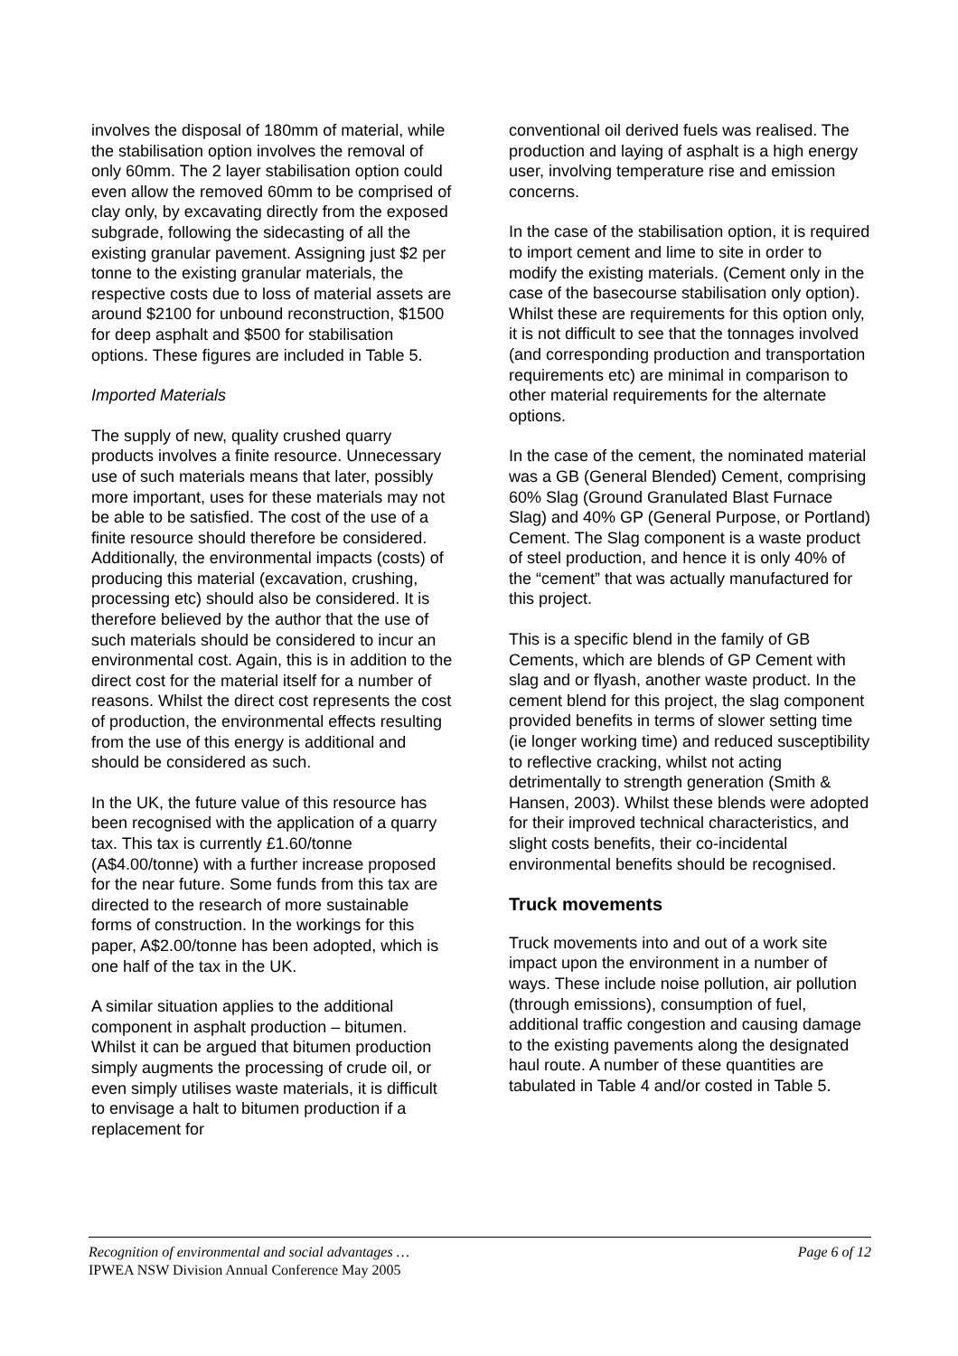involves the disposal of 180mm of material, while the stabilisation option involves the removal of only 60mm. The 2 layer stabilisation option could even allow the removed 60mm to be comprised of clay only, by excavating directly from the exposed subgrade, following the sidecasting of all the existing granular pavement. Assigning just $2 per tonne to the existing granular materials, the respective costs due to loss of material assets are around $2100 for unbound reconstruction, $1500 for deep asphalt and $500 for stabilisation options. These figures are included in Table 5.
Imported Materials
The supply of new, quality crushed quarry products involves a finite resource. Unnecessary use of such materials means that later, possibly more important, uses for these materials may not be able to be satisfied. The cost of the use of a finite resource should therefore be considered. Additionally, the environmental impacts (costs) of producing this material (excavation, crushing, processing etc) should also be considered. It is therefore believed by the author that the use of such materials should be considered to incur an environmental cost. Again, this is in addition to the direct cost for the material itself for a number of reasons. Whilst the direct cost represents the cost of production, the environmental effects resulting from the use of this energy is additional and should be considered as such.
In the UK, the future value of this resource has been recognised with the application of a quarry tax. This tax is currently £1.60/tonne (A$4.00/tonne) with a further increase proposed for the near future. Some funds from this tax are directed to the research of more sustainable forms of construction. In the workings for this paper, A$2.00/tonne has been adopted, which is one half of the tax in the UK.
A similar situation applies to the additional component in asphalt production – bitumen. Whilst it can be argued that bitumen production simply augments the processing of crude oil, or even simply utilises waste materials, it is difficult to envisage a halt to bitumen production if a replacement for
conventional oil derived fuels was realised. The production and laying of asphalt is a high energy user, involving temperature rise and emission concerns.
In the case of the stabilisation option, it is required to import cement and lime to site in order to modify the existing materials. (Cement only in the case of the basecourse stabilisation only option). Whilst these are requirements for this option only, it is not difficult to see that the tonnages involved (and corresponding production and transportation requirements etc) are minimal in comparison to other material requirements for the alternate options.
In the case of the cement, the nominated material was a GB (General Blended) Cement, comprising 60% Slag (Ground Granulated Blast Furnace Slag) and 40% GP (General Purpose, or Portland) Cement. The Slag component is a waste product of steel production, and hence it is only 40% of the “cement” that was actually manufactured for this project.
This is a specific blend in the family of GB Cements, which are blends of GP Cement with slag and or flyash, another waste product. In the cement blend for this project, the slag component provided benefits in terms of slower setting time (ie longer working time) and reduced susceptibility to reflective cracking, whilst not acting detrimentally to strength generation (Smith & Hansen, 2003). Whilst these blends were adopted for their improved technical characteristics, and slight costs benefits, their co-incidental environmental benefits should be recognised.
Truck movements
Truck movements into and out of a work site impact upon the environment in a number of ways. These include noise pollution, air pollution (through emissions), consumption of fuel, additional traffic congestion and causing damage to the existing pavements along the designated haul route. A number of these quantities are tabulated in Table 4 and/or costed in Table 5.
Recognition of environmental and social advantages … Page 6 of 12
IPWEA NSW Division Annual Conference May 2005